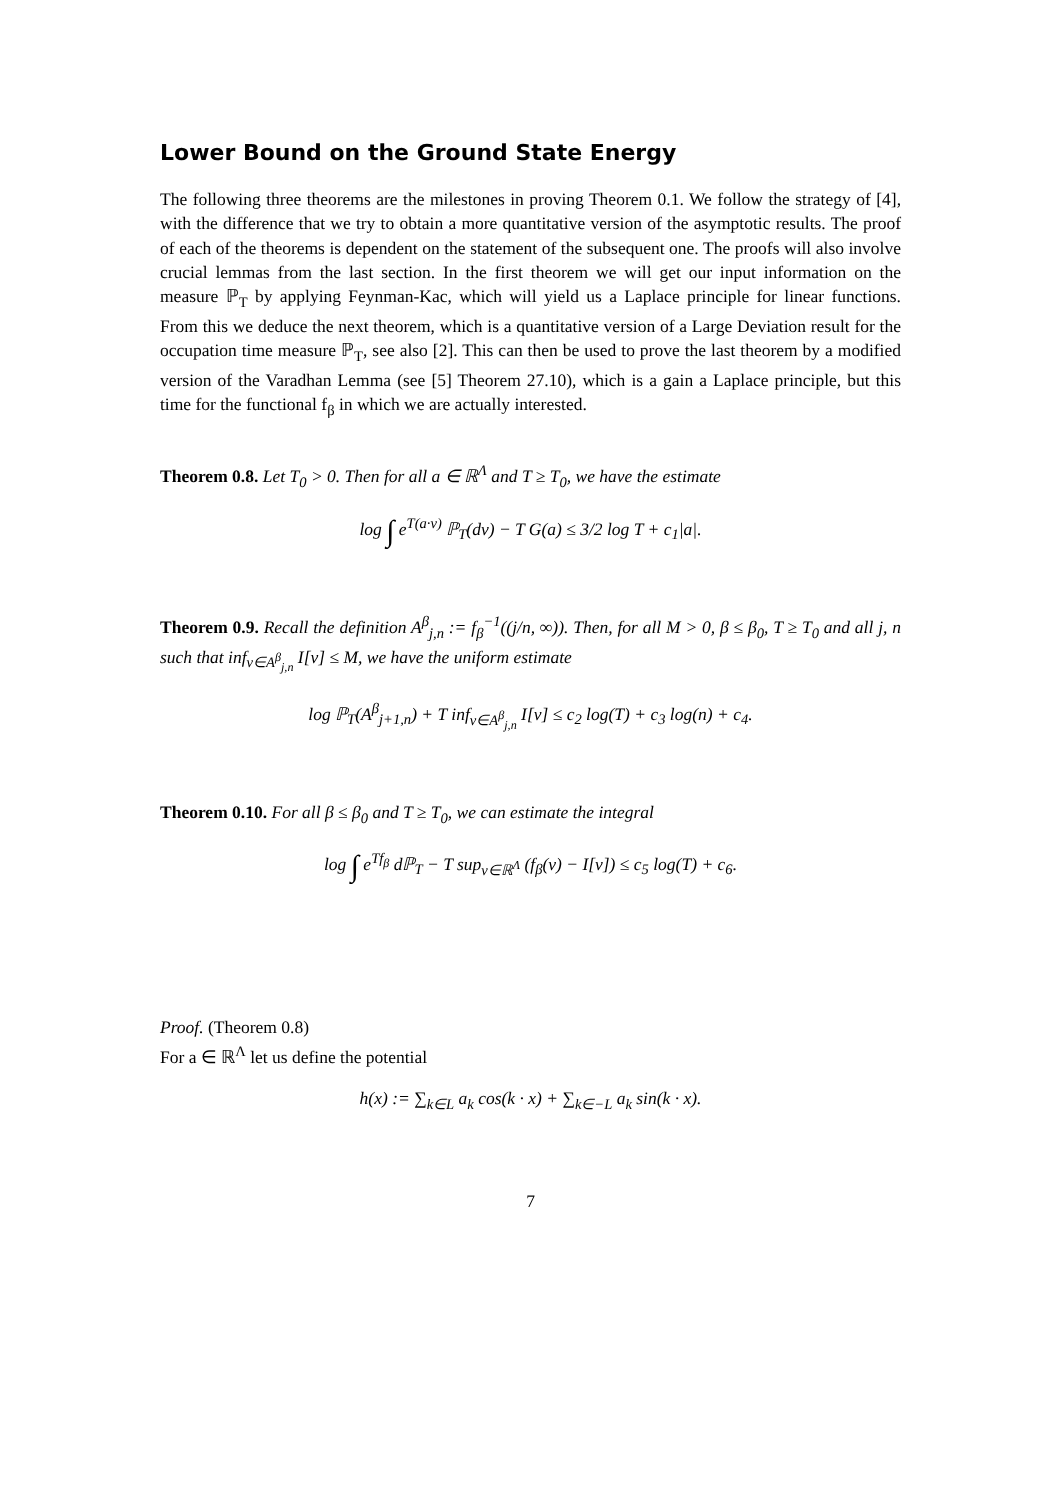Lower Bound on the Ground State Energy
The following three theorems are the milestones in proving Theorem 0.1. We follow the strategy of [4], with the difference that we try to obtain a more quantitative version of the asymptotic results. The proof of each of the theorems is dependent on the statement of the subsequent one. The proofs will also involve crucial lemmas from the last section. In the first theorem we will get our input information on the measure ℙ<sub>T</sub> by applying Feynman-Kac, which will yield us a Laplace principle for linear functions. From this we deduce the next theorem, which is a quantitative version of a Large Deviation result for the occupation time measure ℙ<sub>T</sub>, see also [2]. This can then be used to prove the last theorem by a modified version of the Varadhan Lemma (see [5] Theorem 27.10), which is a gain a Laplace principle, but this time for the functional f<sub>β</sub> in which we are actually interested.
Theorem 0.8. Let T<sub>0</sub> > 0. Then for all a ∈ ℝ<sup>Λ</sup> and T ≥ T<sub>0</sub>, we have the estimate
log ∫ e<sup>T(a·v)</sup> ℙ<sub>T</sub>(dv) − T G(a) ≤ 3/2 log T + c<sub>1</sub>|a|.
Theorem 0.9. Recall the definition A<sup>β</sup><sub>j,n</sub> := f<sub>β</sub><sup>−1</sup>((j/n, ∞)). Then, for all M > 0, β ≤ β<sub>0</sub>, T ≥ T<sub>0</sub> and all j, n such that inf<sub>v∈A<sup>β</sup><sub>j,n</sub></sub> I[v] ≤ M, we have the uniform estimate
log ℙ<sub>T</sub>(A<sup>β</sup><sub>j+1,n</sub>) + T inf<sub>v∈A<sup>β</sup><sub>j,n</sub></sub> I[v] ≤ c<sub>2</sub> log(T) + c<sub>3</sub> log(n) + c<sub>4</sub>.
Theorem 0.10. For all β ≤ β<sub>0</sub> and T ≥ T<sub>0</sub>, we can estimate the integral
log ∫ e<sup>Tf<sub>β</sub></sup> dℙ<sub>T</sub> − T sup<sub>v∈ℝ<sup>Λ</sup></sub> (f<sub>β</sub>(v) − I[v]) ≤ c<sub>5</sub> log(T) + c<sub>6</sub>.
Proof. (Theorem 0.8)
For a ∈ ℝ<sup>Λ</sup> let us define the potential
h(x) := ∑<sub>k∈L</sub> a<sub>k</sub> cos(k · x) + ∑<sub>k∈−L</sub> a<sub>k</sub> sin(k · x).
7